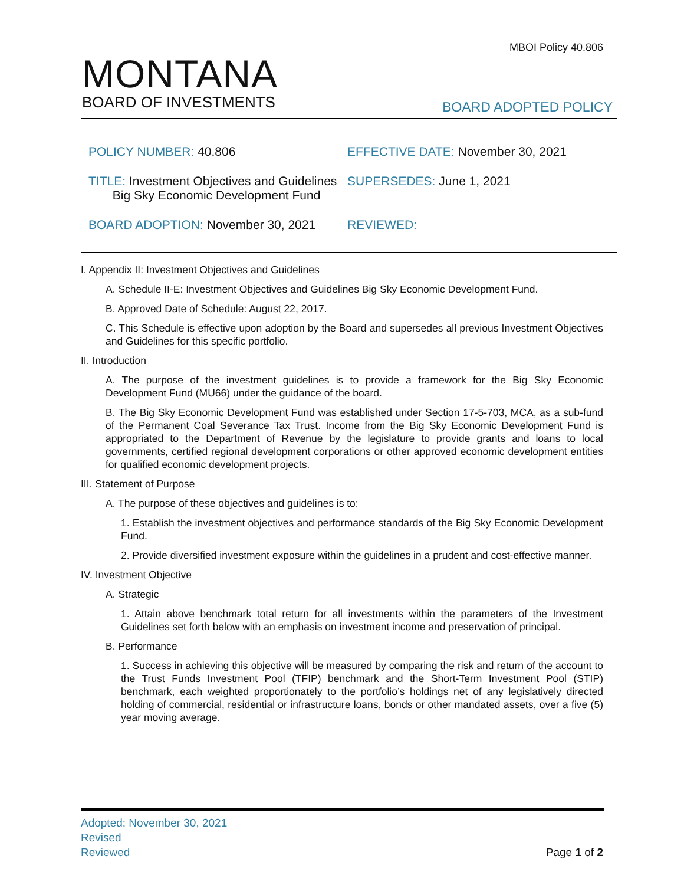MBOI Policy 40.806
MONTANA
BOARD OF INVESTMENTS
BOARD ADOPTED POLICY
| POLICY NUMBER: 40.806 | EFFECTIVE DATE: November 30, 2021 |
| TITLE: Investment Objectives and Guidelines Big Sky Economic Development Fund | SUPERSEDES: June 1, 2021 |
| BOARD ADOPTION: November 30, 2021 | REVIEWED: |
I. Appendix II: Investment Objectives and Guidelines
A. Schedule II-E: Investment Objectives and Guidelines Big Sky Economic Development Fund.
B. Approved Date of Schedule: August 22, 2017.
C. This Schedule is effective upon adoption by the Board and supersedes all previous Investment Objectives and Guidelines for this specific portfolio.
II. Introduction
A. The purpose of the investment guidelines is to provide a framework for the Big Sky Economic Development Fund (MU66) under the guidance of the board.
B. The Big Sky Economic Development Fund was established under Section 17-5-703, MCA, as a sub-fund of the Permanent Coal Severance Tax Trust. Income from the Big Sky Economic Development Fund is appropriated to the Department of Revenue by the legislature to provide grants and loans to local governments, certified regional development corporations or other approved economic development entities for qualified economic development projects.
III. Statement of Purpose
A. The purpose of these objectives and guidelines is to:
1. Establish the investment objectives and performance standards of the Big Sky Economic Development Fund.
2. Provide diversified investment exposure within the guidelines in a prudent and cost-effective manner.
IV. Investment Objective
A. Strategic
1. Attain above benchmark total return for all investments within the parameters of the Investment Guidelines set forth below with an emphasis on investment income and preservation of principal.
B. Performance
1. Success in achieving this objective will be measured by comparing the risk and return of the account to the Trust Funds Investment Pool (TFIP) benchmark and the Short-Term Investment Pool (STIP) benchmark, each weighted proportionately to the portfolio’s holdings net of any legislatively directed holding of commercial, residential or infrastructure loans, bonds or other mandated assets, over a five (5) year moving average.
Adopted: November 30, 2021
Revised
Reviewed
Page 1 of 2